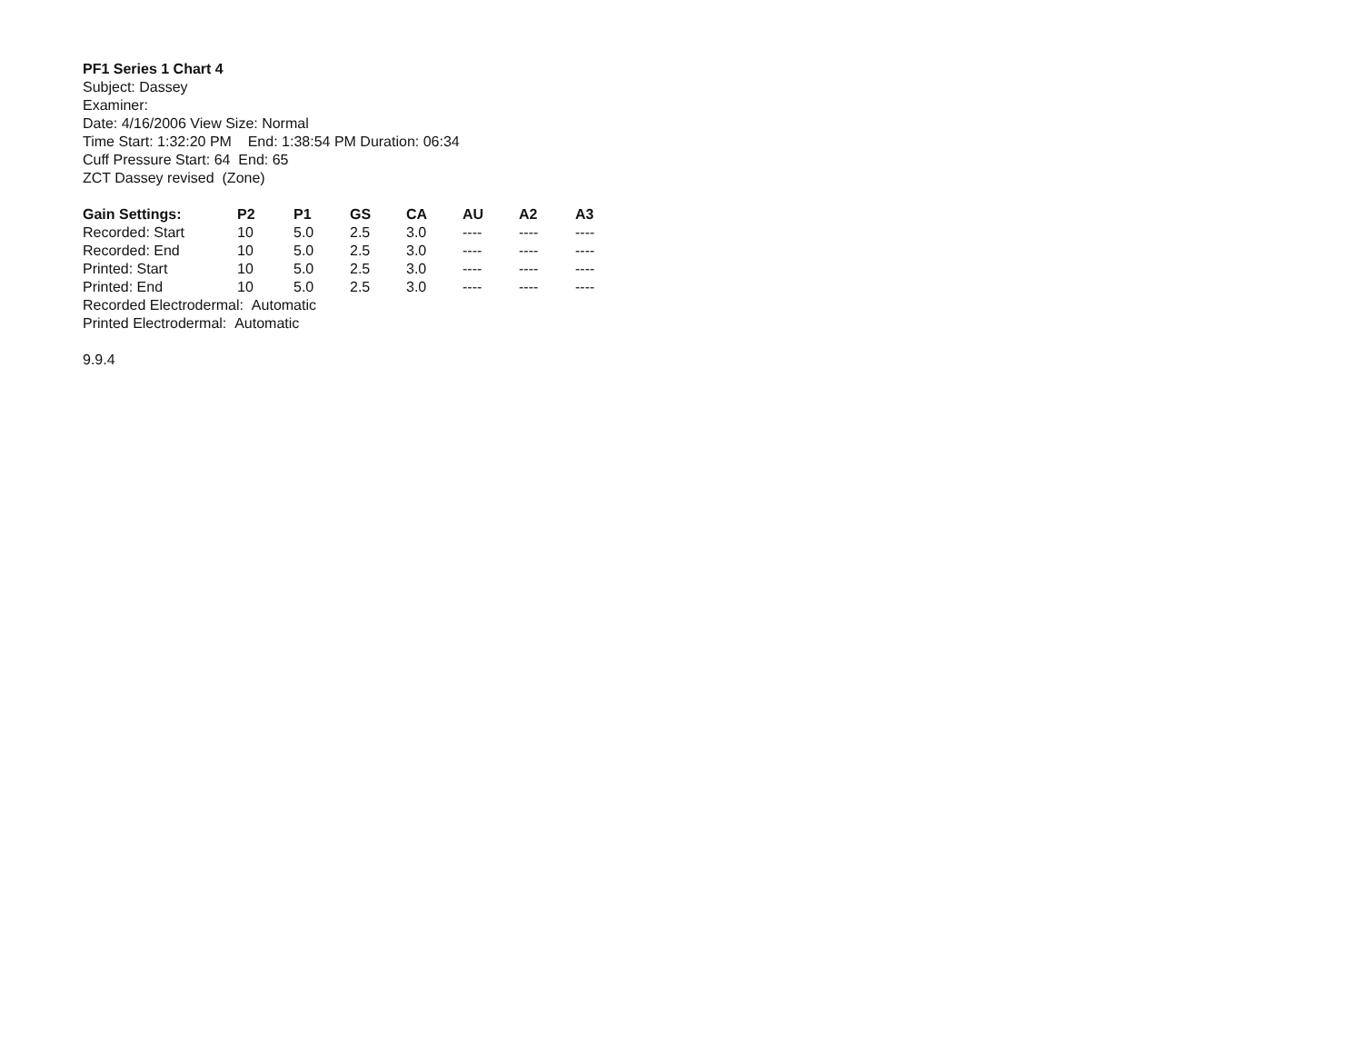PF1 Series 1 Chart 4
Subject: Dassey
Examiner:
Date: 4/16/2006 View Size: Normal
Time Start: 1:32:20 PM End: 1:38:54 PM Duration: 06:34
Cuff Pressure Start: 64 End: 65
ZCT Dassey revised (Zone)
| Gain Settings: | P2 | P1 | GS | CA | AU | A2 | A3 |
| --- | --- | --- | --- | --- | --- | --- | --- |
| Recorded: Start | 10 | 5.0 | 2.5 | 3.0 | ---- | ---- | ---- |
| Recorded: End | 10 | 5.0 | 2.5 | 3.0 | ---- | ---- | ---- |
| Printed: Start | 10 | 5.0 | 2.5 | 3.0 | ---- | ---- | ---- |
| Printed: End | 10 | 5.0 | 2.5 | 3.0 | ---- | ---- | ---- |
Recorded Electrodermal: Automatic
Printed Electrodermal: Automatic
9.9.4